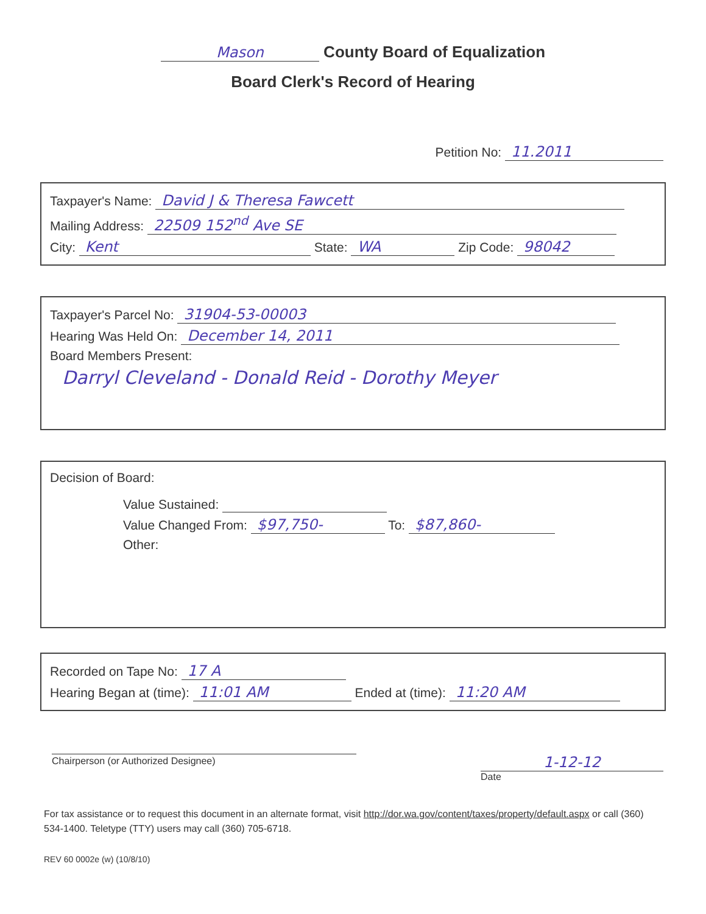Mason County Board of Equalization
Board Clerk's Record of Hearing
Petition No: 11.2011
Taxpayer's Name: David J & Theresa Fawcett
Mailing Address: 22509 152<sup>nd</sup> Ave SE
City: Kent State: WA Zip Code: 98042
Taxpayer's Parcel No: 31904-53-00003
Hearing Was Held On: December 14, 2011
Board Members Present:
Darryl Cleveland - Donald Reid - Dorothy Meyer
Decision of Board:
Value Sustained:
Value Changed From: $97,750- To: $87,860-
Other:
Recorded on Tape No: 17 A
Hearing Began at (time): 11:01 AM Ended at (time): 11:20 AM
Chairperson (or Authorized Designee)
1-12-12
Date
For tax assistance or to request this document in an alternate format, visit http://dor.wa.gov/content/taxes/property/default.aspx or call (360) 534-1400. Teletype (TTY) users may call (360) 705-6718.
REV 60 0002e (w) (10/8/10)